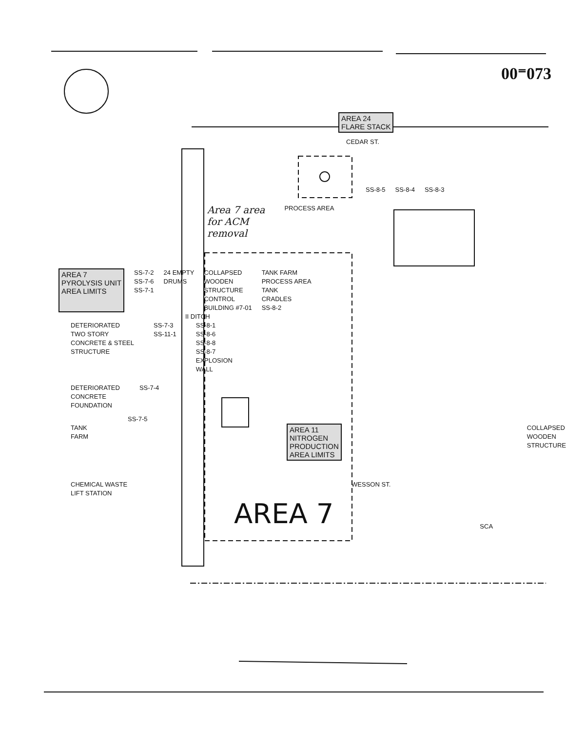00⁼073
AREA 24
FLARE STACK
CEDAR ST.
SS-8-5 SS-8-4 SS-8-3
Area 7 area
for ACM
removal PROCESS AREA
AREA 7
PYROLYSIS UNIT
AREA LIMITS
SS-7-2
SS-7-6
SS-7-1
24 EMPTY
DRUMS
COLLAPSED
WOODEN
STRUCTURE
CONTROL
BUILDING #7-01
TANK FARM
PROCESS AREA
TANK
CRADLES
SS-8-2
II DITCH
DETERIORATED
TWO STORY
CONCRETE & STEEL
STRUCTURE
SS-7-3
SS-11-1
SS-8-1
SS-8-6
SS-8-8
SS-8-7
EXPLOSION
WALL
DETERIORATED
CONCRETE
FOUNDATION
SS-7-4
SS-7-5
TANK FARM
AREA 11
NITROGEN
PRODUCTION
AREA LIMITS
COLLAPSED
WOODEN
STRUCTURE
CHEMICAL WASTE
LIFT STATION
WESSON ST.
AREA 7
SCA